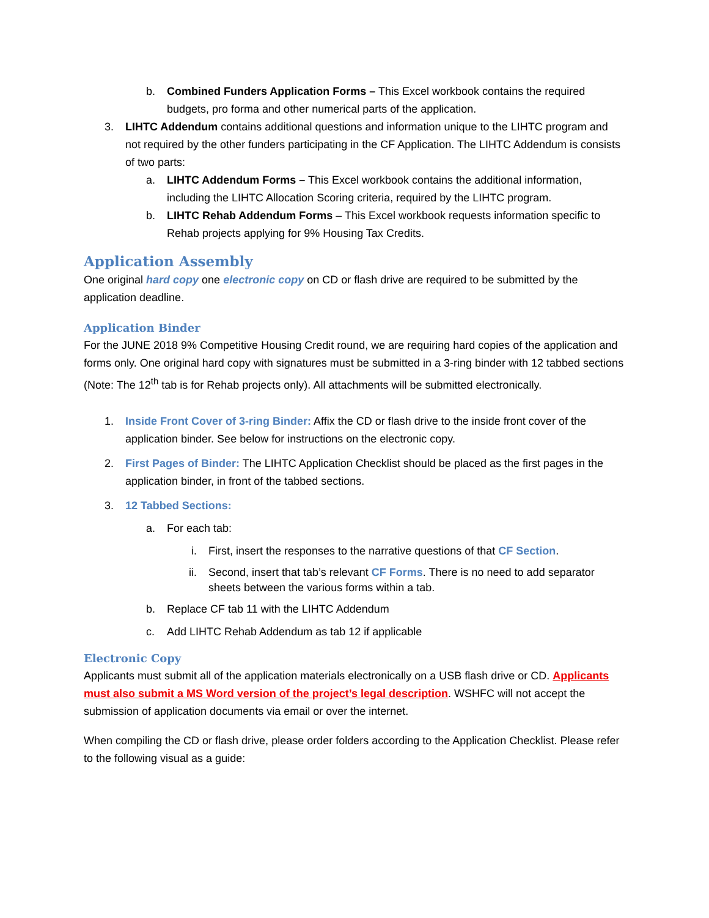b. Combined Funders Application Forms – This Excel workbook contains the required budgets, pro forma and other numerical parts of the application.
3. LIHTC Addendum contains additional questions and information unique to the LIHTC program and not required by the other funders participating in the CF Application. The LIHTC Addendum is consists of two parts:
a. LIHTC Addendum Forms – This Excel workbook contains the additional information, including the LIHTC Allocation Scoring criteria, required by the LIHTC program.
b. LIHTC Rehab Addendum Forms – This Excel workbook requests information specific to Rehab projects applying for 9% Housing Tax Credits.
Application Assembly
One original hard copy one electronic copy on CD or flash drive are required to be submitted by the application deadline.
Application Binder
For the JUNE 2018 9% Competitive Housing Credit round, we are requiring hard copies of the application and forms only. One original hard copy with signatures must be submitted in a 3-ring binder with 12 tabbed sections (Note: The 12<sup>th</sup> tab is for Rehab projects only). All attachments will be submitted electronically.
1. Inside Front Cover of 3-ring Binder: Affix the CD or flash drive to the inside front cover of the application binder. See below for instructions on the electronic copy.
2. First Pages of Binder: The LIHTC Application Checklist should be placed as the first pages in the application binder, in front of the tabbed sections.
3. 12 Tabbed Sections:
a. For each tab:
i. First, insert the responses to the narrative questions of that CF Section.
ii.
Second, insert that tab’s relevant CF Forms. There is no need to add separator sheets between the various forms within a tab.
b. Replace CF tab 11 with the LIHTC Addendum
c. Add LIHTC Rehab Addendum as tab 12 if applicable
Electronic Copy
Applicants must submit all of the application materials electronically on a USB flash drive or CD. Applicants must also submit a MS Word version of the project’s legal description. WSHFC will not accept the submission of application documents via email or over the internet.
When compiling the CD or flash drive, please order folders according to the Application Checklist. Please refer to the following visual as a guide: